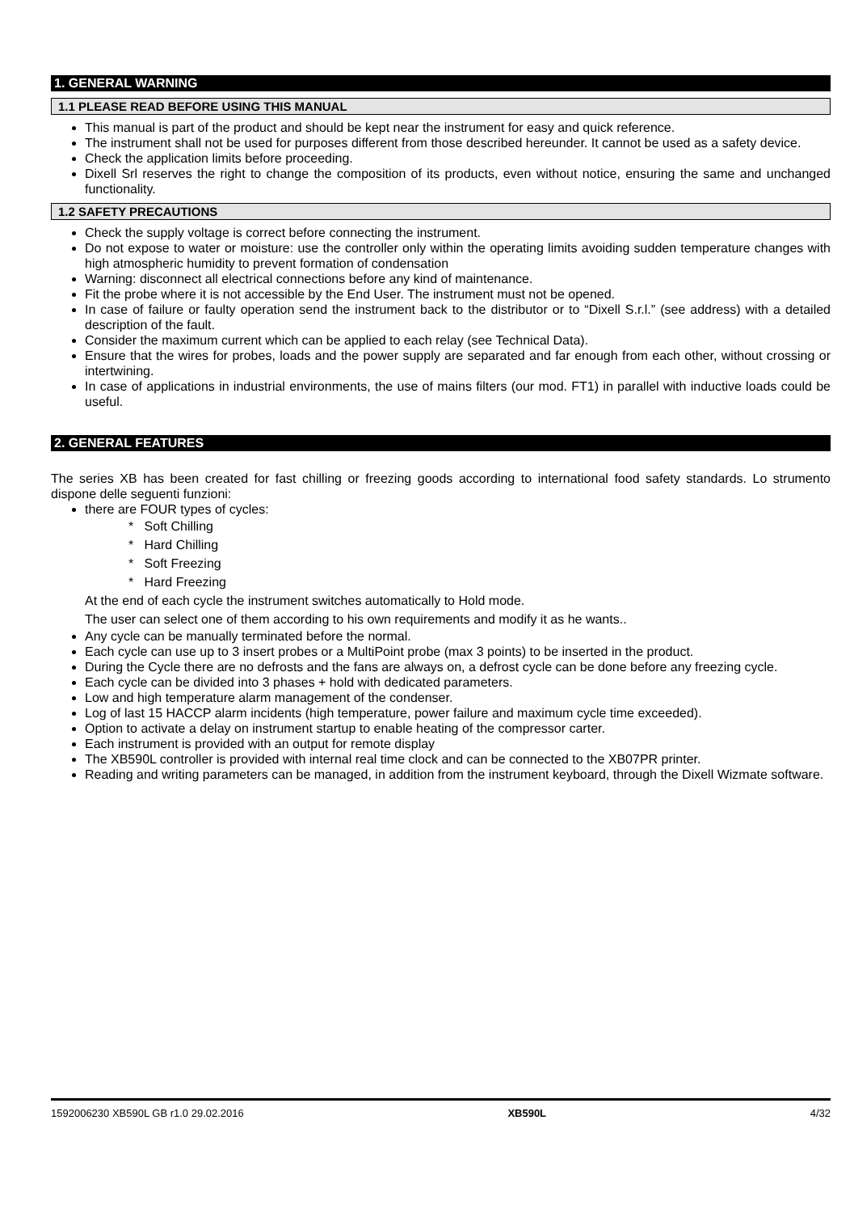1. GENERAL WARNING
1.1 PLEASE READ BEFORE USING THIS MANUAL
This manual is part of the product and should be kept near the instrument for easy and quick reference.
The instrument shall not be used for purposes different from those described hereunder. It cannot be used as a safety device.
Check the application limits before proceeding.
Dixell Srl reserves the right to change the composition of its products, even without notice, ensuring the same and unchanged functionality.
1.2 SAFETY PRECAUTIONS
Check the supply voltage is correct before connecting the instrument.
Do not expose to water or moisture: use the controller only within the operating limits avoiding sudden temperature changes with high atmospheric humidity to prevent formation of condensation
Warning: disconnect all electrical connections before any kind of maintenance.
Fit the probe where it is not accessible by the End User. The instrument must not be opened.
In case of failure or faulty operation send the instrument back to the distributor or to “Dixell S.r.l.” (see address) with a detailed description of the fault.
Consider the maximum current which can be applied to each relay (see Technical Data).
Ensure that the wires for probes, loads and the power supply are separated and far enough from each other, without crossing or intertwining.
In case of applications in industrial environments, the use of mains filters (our mod. FT1) in parallel with inductive loads could be useful.
2. GENERAL FEATURES
The series XB has been created for fast chilling or freezing goods according to international food safety standards. Lo strumento dispone delle seguenti funzioni:
there are FOUR types of cycles:
* Soft Chilling
* Hard Chilling
* Soft Freezing
* Hard Freezing
At the end of each cycle the instrument switches automatically to Hold mode.
The user can select one of them according to his own requirements and modify it as he wants..
Any cycle can be manually terminated before the normal.
Each cycle can use up to 3 insert probes or a MultiPoint probe (max 3 points) to be inserted in the product.
During the Cycle there are no defrosts and the fans are always on, a defrost cycle can be done before any freezing cycle.
Each cycle can be divided into 3 phases + hold with dedicated parameters.
Low and high temperature alarm management of the condenser.
Log of last 15 HACCP alarm incidents (high temperature, power failure and maximum cycle time exceeded).
Option to activate a delay on instrument startup to enable heating of the compressor carter.
Each instrument is provided with an output for remote display
The XB590L controller is provided with internal real time clock and can be connected to the XB07PR printer.
Reading and writing parameters can be managed, in addition from the instrument keyboard, through the Dixell Wizmate software.
1592006230 XB590L GB r1.0 29.02.2016 XB590L 4/32